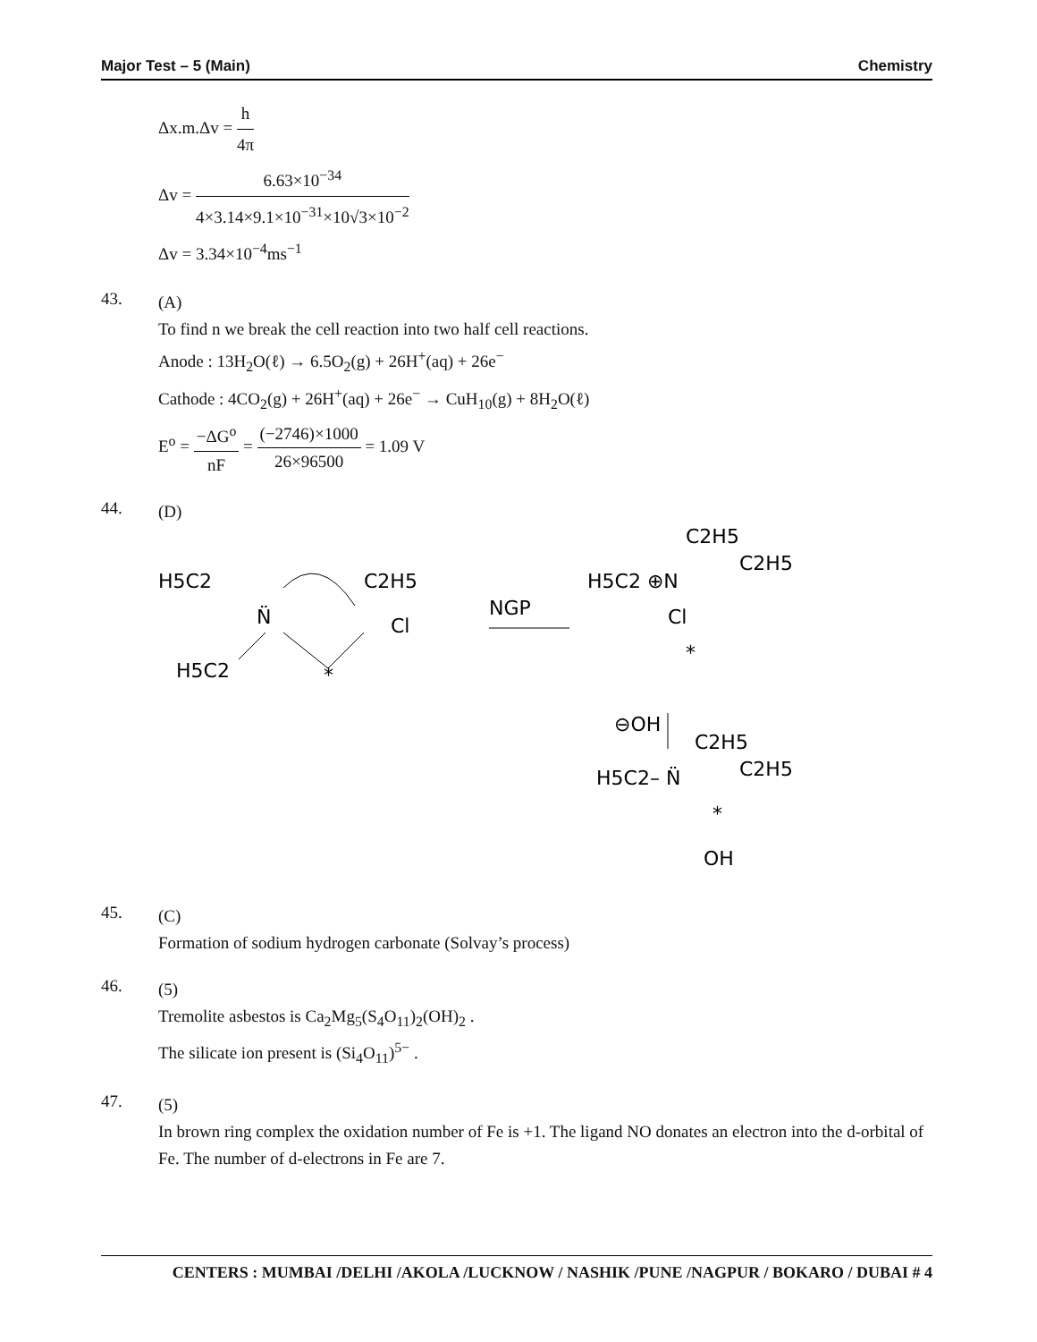Major Test – 5 (Main) Chemistry
Δx.m.Δv = h 4π
Δv = 6.63×10<sup>−34</sup> 4×3.14×9.1×10<sup>−31</sup>×10√3×10<sup>−2</sup>
Δv = 3.34×10<sup>−4</sup>ms<sup>−1</sup>
43.
(A)
To find n we break the cell reaction into two half cell reactions.
Anode : 13H<sub>2</sub>O(ℓ) → 6.5O<sub>2</sub>(g) + 26H<sup>+</sup>(aq) + 26e<sup>−</sup>
Cathode : 4CO<sub>2</sub>(g) + 26H<sup>+</sup>(aq) + 26e<sup>−</sup> → CuH<sub>10</sub>(g) + 8H<sub>2</sub>O(ℓ)
E<sup>o</sup> = −ΔG<sup>o</sup> nF = (−2746)×1000 26×96500 = 1.09 V
44.
(D)
H5C2
N̈
C2H5
H5C2
*
Cl
NGP
H5C2 ⊕N
C2H5
C2H5
Cl
*
⊖OH
C2H5
H5C2– N̈
C2H5
*
OH
45.
(C)
Formation of sodium hydrogen carbonate (Solvay’s process)
46.
(5)
Tremolite asbestos is Ca<sub>2</sub>Mg<sub>5</sub>(S<sub>4</sub>O<sub>11</sub>)<sub>2</sub>(OH)<sub>2</sub> .
The silicate ion present is (Si<sub>4</sub>O<sub>11</sub>)<sup>5−</sup> .
47.
(5)
In brown ring complex the oxidation number of Fe is +1. The ligand NO donates an electron into the d-orbital of Fe. The number of d-electrons in Fe are 7.
CENTERS : MUMBAI /DELHI /AKOLA /LUCKNOW / NASHIK /PUNE /NAGPUR / BOKARO / DUBAI # 4